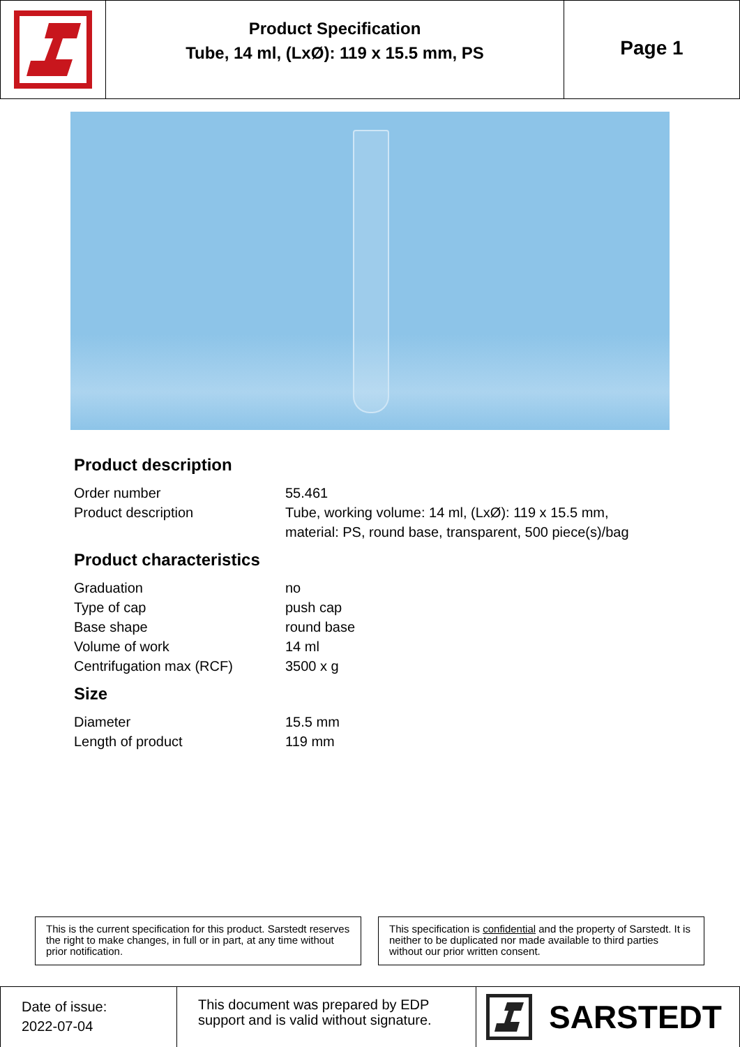Product Specification
Tube, 14 ml, (LxØ): 119 x 15.5 mm, PS
Page 1
Product description
| Order number | 55.461 |
| Product description | Tube, working volume: 14 ml, (LxØ): 119 x 15.5 mm, material: PS, round base, transparent, 500 piece(s)/bag |
Product characteristics
| Graduation | no |
| Type of cap | push cap |
| Base shape | round base |
| Volume of work | 14 ml |
| Centrifugation max (RCF) | 3500 x g |
Size
| Diameter | 15.5 mm |
| Length of product | 119 mm |
This is the current specification for this product. Sarstedt reserves the right to make changes, in full or in part, at any time without prior notification.
This specification is confidential and the property of Sarstedt. It is neither to be duplicated nor made available to third parties without our prior written consent.
Date of issue:
2022-07-04
This document was prepared by EDP support and is valid without signature.
SARSTEDT